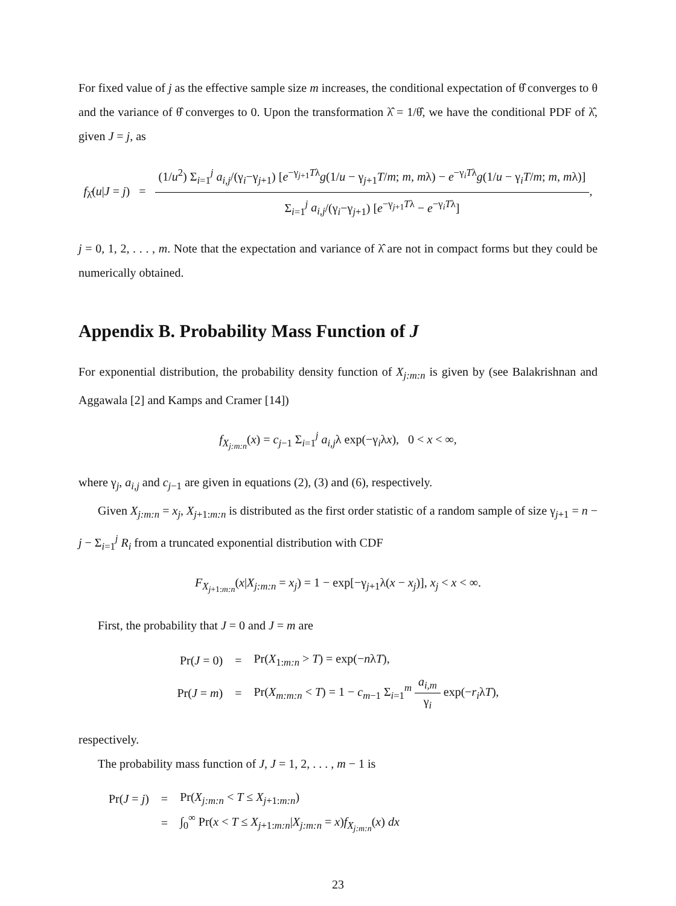For fixed value of j as the effective sample size m increases, the conditional expectation of θ̂ converges to θ and the variance of θ̂ converges to 0. Upon the transformation λ̂ = 1/θ̂, we have the conditional PDF of λ̂, given J = j, as
f<sub>λ̂</sub>(u|J = j) = (1/u<sup>2</sup>) Σ<sub>i=1</sub><sup>j</sup> a<sub>i,j</sub>/(γ<sub>i</sub>−γ<sub>j+1</sub>) [e<sup>−γ<sub>j+1</sub>Tλ</sup>g(1/u − γ<sub>j+1</sub>T/m; m, mλ) − e<sup>−γ<sub>i</sub>Tλ</sup>g(1/u − γ<sub>i</sub>T/m; m, mλ)] Σ<sub>i=1</sub><sup>j</sup> a<sub>i,j</sub>/(γ<sub>i</sub>−γ<sub>j+1</sub>) [e<sup>−γ<sub>j+1</sub>Tλ</sup> − e<sup>−γ<sub>i</sub>Tλ</sup>],
j = 0, 1, 2, . . . , m. Note that the expectation and variance of λ̂ are not in compact forms but they could be numerically obtained.
Appendix B. Probability Mass Function of J
For exponential distribution, the probability density function of X<sub>j:m:n</sub> is given by (see Balakrishnan and Aggawala [2] and Kamps and Cramer [14])
f<sub>X<sub>j:m:n</sub></sub>(x) = c<sub>j−1</sub> Σ<sub>i=1</sub><sup>j</sup> a<sub>i,j</sub>λ exp(−γ<sub>i</sub>λx), 0 < x < ∞,
where γ<sub>j</sub>, a<sub>i,j</sub> and c<sub>j−1</sub> are given in equations (2), (3) and (6), respectively.
Given X<sub>j:m:n</sub> = x<sub>j</sub>, X<sub>j+1:m:n</sub> is distributed as the first order statistic of a random sample of size γ<sub>j+1</sub> = n − j − Σ<sub>i=1</sub><sup>j</sup> R<sub>i</sub> from a truncated exponential distribution with CDF
F<sub>X<sub>j+1:m:n</sub></sub>(x|X<sub>j:m:n</sub> = x<sub>j</sub>) = 1 − exp[−γ<sub>j+1</sub>λ(x − x<sub>j</sub>)], x<sub>j</sub> < x < ∞.
First, the probability that J = 0 and J = m are
| Pr( J = 0) | = | Pr( X<sub>1:m:n</sub> > T ) = exp(− n λ T ), |
| Pr( J = m ) | = | Pr( X<sub>m:m:n</sub> < T ) = 1 − c<sub>m−1</sub> Σ<sub>i=1</sub><sup>m</sup> a<sub>i,m</sub> γ<sub>i</sub> exp(− r<sub>i</sub> λ T ), |
respectively.
The probability mass function of J, J = 1, 2, . . . , m − 1 is
| Pr( J = j ) | = | Pr( X<sub>j:m:n</sub> < T ≤ X<sub>j+1:m:n</sub>) |
| | = | ∫<sub>0</sub><sup>∞</sup> Pr( x < T ≤ X<sub>j+1:m:n</sub>/ X<sub>j:m:n</sub> = x ) f<sub>X<sub>j:m:n</sub></sub>( x ) dx |
23